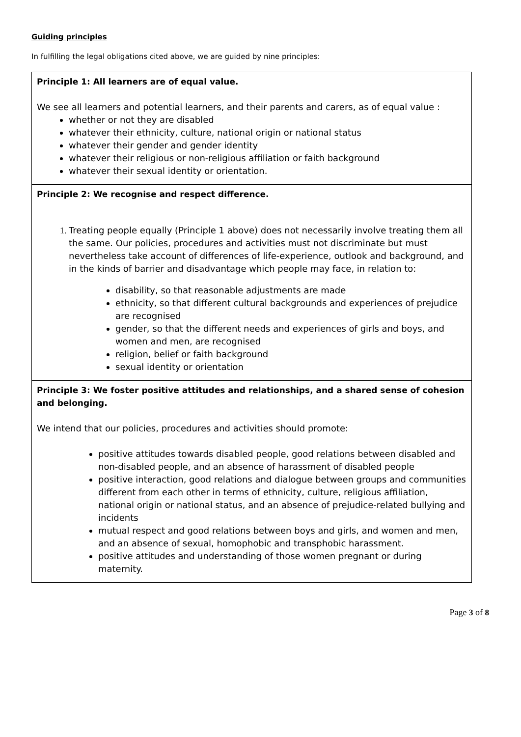Guiding principles
In fulfilling the legal obligations cited above, we are guided by nine principles:
| Principle 1: All learners are of equal value. We see all learners and potential learners, and their parents and carers, as of equal value : whether or not they are disabled whatever their ethnicity, culture, national origin or national status whatever their gender and gender identity whatever their religious or non-religious affiliation or faith background whatever their sexual identity or orientation. |
| Principle 2: We recognise and respect difference. 1. Treating people equally (Principle 1 above) does not necessarily involve treating them all the same. Our policies, procedures and activities must not discriminate but must nevertheless take account of differences of life-experience, outlook and background, and in the kinds of barrier and disadvantage which people may face, in relation to: disability, so that reasonable adjustments are made ethnicity, so that different cultural backgrounds and experiences of prejudice are recognised gender, so that the different needs and experiences of girls and boys, and women and men, are recognised religion, belief or faith background sexual identity or orientation |
| Principle 3: We foster positive attitudes and relationships, and a shared sense of cohesion and belonging. We intend that our policies, procedures and activities should promote: positive attitudes towards disabled people, good relations between disabled and non-disabled people, and an absence of harassment of disabled people positive interaction, good relations and dialogue between groups and communities different from each other in terms of ethnicity, culture, religious affiliation, national origin or national status, and an absence of prejudice-related bullying and incidents mutual respect and good relations between boys and girls, and women and men, and an absence of sexual, homophobic and transphobic harassment. positive attitudes and understanding of those women pregnant or during maternity. |
Page 3 of 8